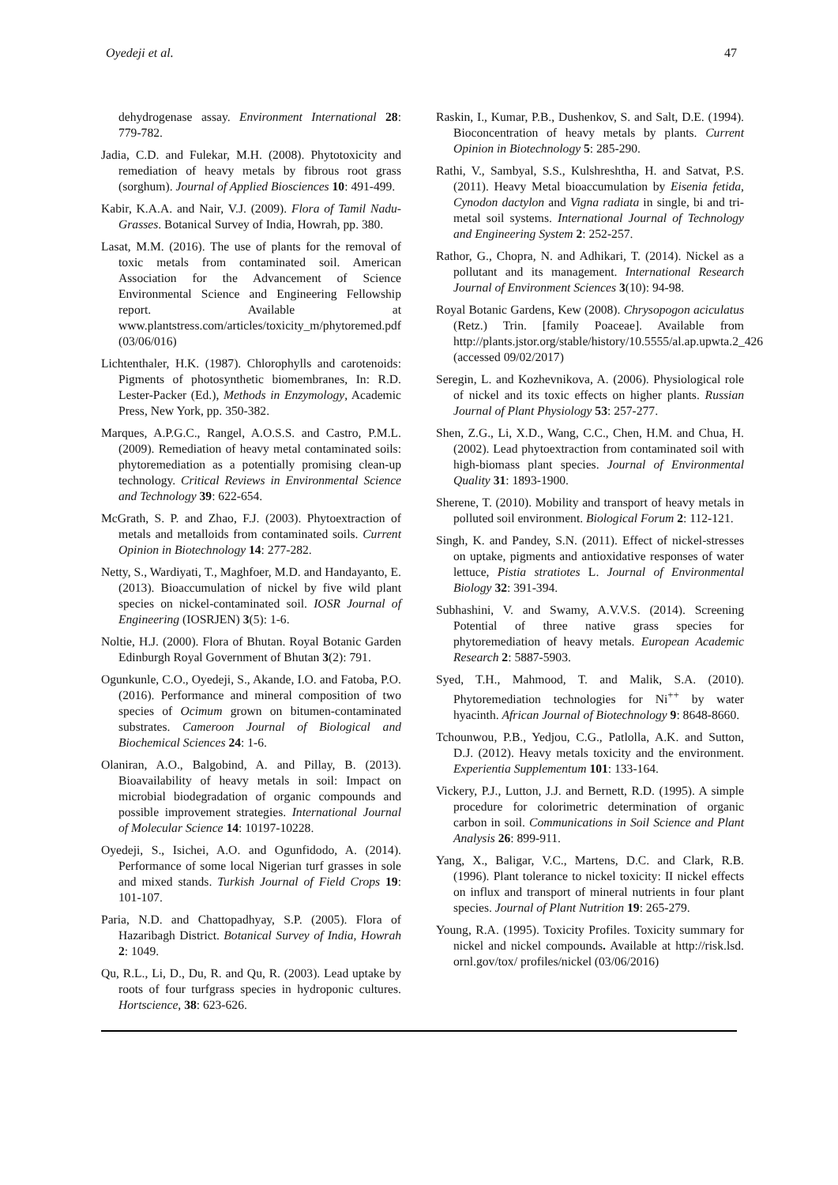Oyedeji et al. 47
dehydrogenase assay. Environment International 28: 779-782.
Jadia, C.D. and Fulekar, M.H. (2008). Phytotoxicity and remediation of heavy metals by fibrous root grass (sorghum). Journal of Applied Biosciences 10: 491-499.
Kabir, K.A.A. and Nair, V.J. (2009). Flora of Tamil Nadu-Grasses. Botanical Survey of India, Howrah, pp. 380.
Lasat, M.M. (2016). The use of plants for the removal of toxic metals from contaminated soil. American Association for the Advancement of Science Environmental Science and Engineering Fellowship report. Available at www.plantstress.com/articles/toxicity_m/phytoremed.pdf (03/06/016)
Lichtenthaler, H.K. (1987). Chlorophylls and carotenoids: Pigments of photosynthetic biomembranes, In: R.D. Lester-Packer (Ed.), Methods in Enzymology, Academic Press, New York, pp. 350-382.
Marques, A.P.G.C., Rangel, A.O.S.S. and Castro, P.M.L. (2009). Remediation of heavy metal contaminated soils: phytoremediation as a potentially promising clean-up technology. Critical Reviews in Environmental Science and Technology 39: 622-654.
McGrath, S. P. and Zhao, F.J. (2003). Phytoextraction of metals and metalloids from contaminated soils. Current Opinion in Biotechnology 14: 277-282.
Netty, S., Wardiyati, T., Maghfoer, M.D. and Handayanto, E. (2013). Bioaccumulation of nickel by five wild plant species on nickel-contaminated soil. IOSR Journal of Engineering (IOSRJEN) 3(5): 1-6.
Noltie, H.J. (2000). Flora of Bhutan. Royal Botanic Garden Edinburgh Royal Government of Bhutan 3(2): 791.
Ogunkunle, C.O., Oyedeji, S., Akande, I.O. and Fatoba, P.O. (2016). Performance and mineral composition of two species of Ocimum grown on bitumen-contaminated substrates. Cameroon Journal of Biological and Biochemical Sciences 24: 1-6.
Olaniran, A.O., Balgobind, A. and Pillay, B. (2013). Bioavailability of heavy metals in soil: Impact on microbial biodegradation of organic compounds and possible improvement strategies. International Journal of Molecular Science 14: 10197-10228.
Oyedeji, S., Isichei, A.O. and Ogunfidodo, A. (2014). Performance of some local Nigerian turf grasses in sole and mixed stands. Turkish Journal of Field Crops 19: 101-107.
Paria, N.D. and Chattopadhyay, S.P. (2005). Flora of Hazaribagh District. Botanical Survey of India, Howrah 2: 1049.
Qu, R.L., Li, D., Du, R. and Qu, R. (2003). Lead uptake by roots of four turfgrass species in hydroponic cultures. Hortscience, 38: 623-626.
Raskin, I., Kumar, P.B., Dushenkov, S. and Salt, D.E. (1994). Bioconcentration of heavy metals by plants. Current Opinion in Biotechnology 5: 285-290.
Rathi, V., Sambyal, S.S., Kulshreshtha, H. and Satvat, P.S. (2011). Heavy Metal bioaccumulation by Eisenia fetida, Cynodon dactylon and Vigna radiata in single, bi and tri-metal soil systems. International Journal of Technology and Engineering System 2: 252-257.
Rathor, G., Chopra, N. and Adhikari, T. (2014). Nickel as a pollutant and its management. International Research Journal of Environment Sciences 3(10): 94-98.
Royal Botanic Gardens, Kew (2008). Chrysopogon aciculatus (Retz.) Trin. [family Poaceae]. Available from http://plants.jstor.org/stable/history/10.5555/al.ap.upwta.2_426 (accessed 09/02/2017)
Seregin, L. and Kozhevnikova, A. (2006). Physiological role of nickel and its toxic effects on higher plants. Russian Journal of Plant Physiology 53: 257-277.
Shen, Z.G., Li, X.D., Wang, C.C., Chen, H.M. and Chua, H. (2002). Lead phytoextraction from contaminated soil with high-biomass plant species. Journal of Environmental Quality 31: 1893-1900.
Sherene, T. (2010). Mobility and transport of heavy metals in polluted soil environment. Biological Forum 2: 112-121.
Singh, K. and Pandey, S.N. (2011). Effect of nickel-stresses on uptake, pigments and antioxidative responses of water lettuce, Pistia stratiotes L. Journal of Environmental Biology 32: 391-394.
Subhashini, V. and Swamy, A.V.V.S. (2014). Screening Potential of three native grass species for phytoremediation of heavy metals. European Academic Research 2: 5887-5903.
Syed, T.H., Mahmood, T. and Malik, S.A. (2010). Phytoremediation technologies for Ni<sup>++</sup> by water hyacinth. African Journal of Biotechnology 9: 8648-8660.
Tchounwou, P.B., Yedjou, C.G., Patlolla, A.K. and Sutton, D.J. (2012). Heavy metals toxicity and the environment. Experientia Supplementum 101: 133-164.
Vickery, P.J., Lutton, J.J. and Bernett, R.D. (1995). A simple procedure for colorimetric determination of organic carbon in soil. Communications in Soil Science and Plant Analysis 26: 899-911.
Yang, X., Baligar, V.C., Martens, D.C. and Clark, R.B. (1996). Plant tolerance to nickel toxicity: II nickel effects on influx and transport of mineral nutrients in four plant species. Journal of Plant Nutrition 19: 265-279.
Young, R.A. (1995). Toxicity Profiles. Toxicity summary for nickel and nickel compounds. Available at http://risk.lsd. ornl.gov/tox/ profiles/nickel (03/06/2016)